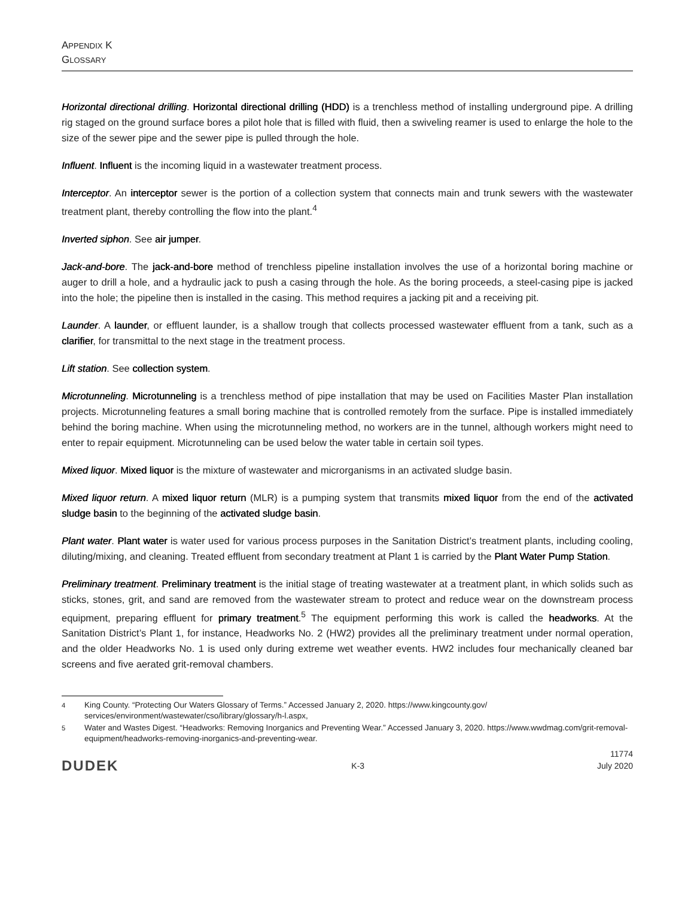APPENDIX K
GLOSSARY
Horizontal directional drilling. Horizontal directional drilling (HDD) is a trenchless method of installing underground pipe. A drilling rig staged on the ground surface bores a pilot hole that is filled with fluid, then a swiveling reamer is used to enlarge the hole to the size of the sewer pipe and the sewer pipe is pulled through the hole.
Influent. Influent is the incoming liquid in a wastewater treatment process.
Interceptor. An interceptor sewer is the portion of a collection system that connects main and trunk sewers with the wastewater treatment plant, thereby controlling the flow into the plant.<sup>4</sup>
Inverted siphon. See air jumper.
Jack-and-bore. The jack-and-bore method of trenchless pipeline installation involves the use of a horizontal boring machine or auger to drill a hole, and a hydraulic jack to push a casing through the hole. As the boring proceeds, a steel-casing pipe is jacked into the hole; the pipeline then is installed in the casing. This method requires a jacking pit and a receiving pit.
Launder. A launder, or effluent launder, is a shallow trough that collects processed wastewater effluent from a tank, such as a clarifier, for transmittal to the next stage in the treatment process.
Lift station. See collection system.
Microtunneling. Microtunneling is a trenchless method of pipe installation that may be used on Facilities Master Plan installation projects. Microtunneling features a small boring machine that is controlled remotely from the surface. Pipe is installed immediately behind the boring machine. When using the microtunneling method, no workers are in the tunnel, although workers might need to enter to repair equipment. Microtunneling can be used below the water table in certain soil types.
Mixed liquor. Mixed liquor is the mixture of wastewater and microrganisms in an activated sludge basin.
Mixed liquor return. A mixed liquor return (MLR) is a pumping system that transmits mixed liquor from the end of the activated sludge basin to the beginning of the activated sludge basin.
Plant water. Plant water is water used for various process purposes in the Sanitation District’s treatment plants, including cooling, diluting/mixing, and cleaning. Treated effluent from secondary treatment at Plant 1 is carried by the Plant Water Pump Station.
Preliminary treatment. Preliminary treatment is the initial stage of treating wastewater at a treatment plant, in which solids such as sticks, stones, grit, and sand are removed from the wastewater stream to protect and reduce wear on the downstream process equipment, preparing effluent for primary treatment.<sup>5</sup> The equipment performing this work is called the headworks. At the Sanitation District’s Plant 1, for instance, Headworks No. 2 (HW2) provides all the preliminary treatment under normal operation, and the older Headworks No. 1 is used only during extreme wet weather events. HW2 includes four mechanically cleaned bar screens and five aerated grit-removal chambers.
<sup>4</sup> King County. “Protecting Our Waters Glossary of Terms.” Accessed January 2, 2020. https://www.kingcounty.gov/ services/environment/wastewater/cso/library/glossary/h-l.aspx,
<sup>5</sup> Water and Wastes Digest. “Headworks: Removing Inorganics and Preventing Wear.” Accessed January 3, 2020. https://www.wwdmag.com/grit-removal-equipment/headworks-removing-inorganics-and-preventing-wear.
DUDEK K-3 11774
July 2020